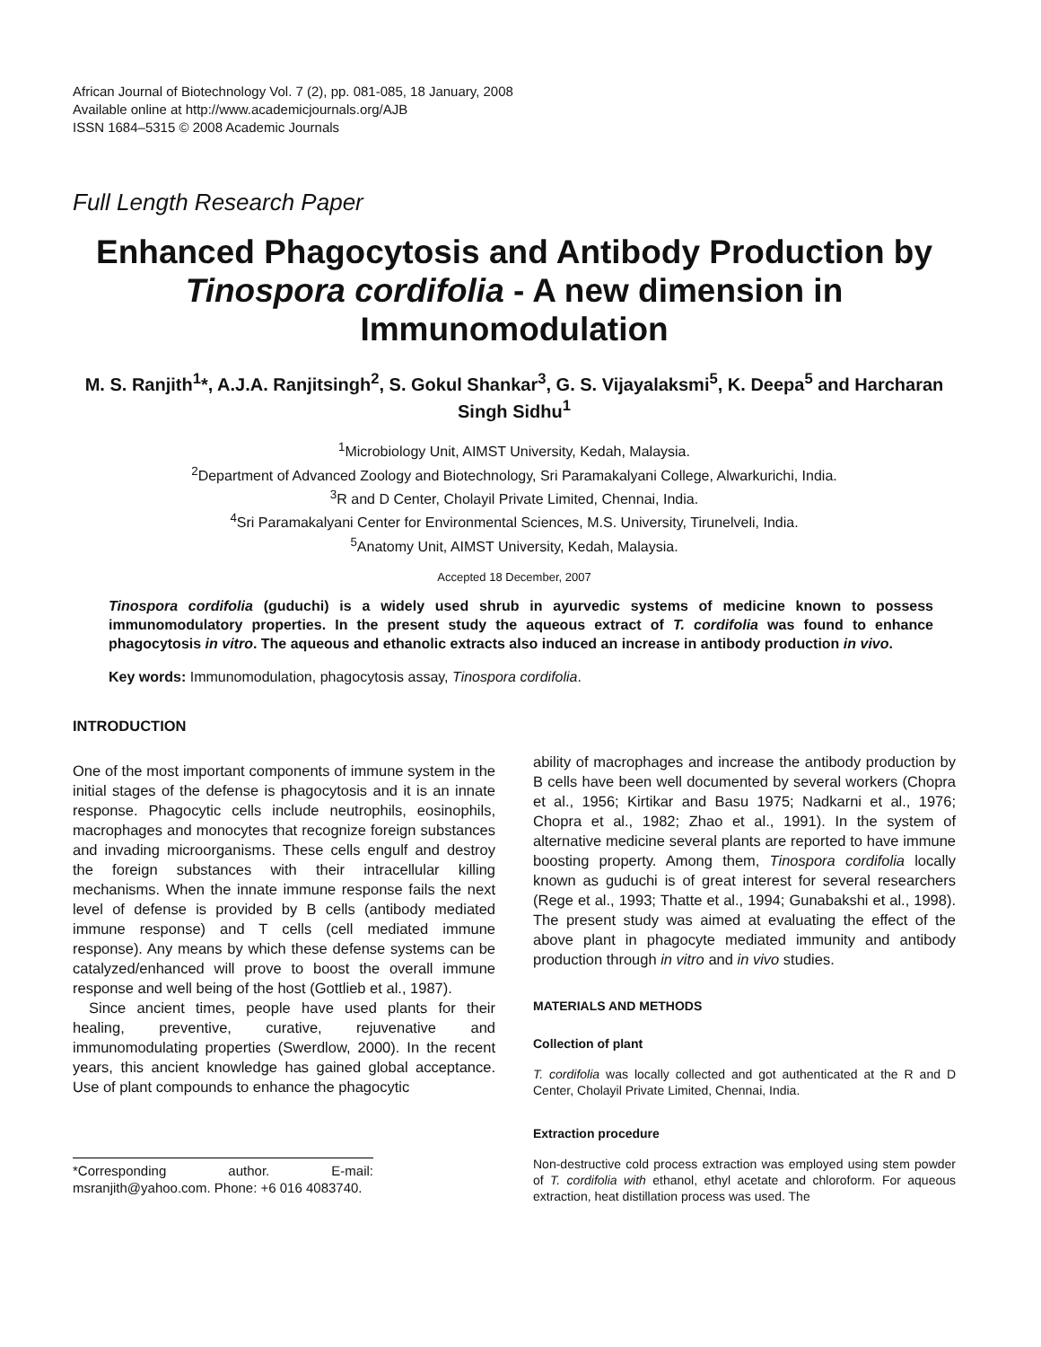African Journal of Biotechnology Vol. 7 (2), pp. 081-085, 18 January, 2008
Available online at http://www.academicjournals.org/AJB
ISSN 1684–5315 © 2008 Academic Journals
Full Length Research Paper
Enhanced Phagocytosis and Antibody Production by Tinospora cordifolia - A new dimension in Immunomodulation
M. S. Ranjith<sup>1</sup>*, A.J.A. Ranjitsingh<sup>2</sup>, S. Gokul Shankar<sup>3</sup>, G. S. Vijayalaksmi<sup>5</sup>, K. Deepa<sup>5</sup> and Harcharan Singh Sidhu<sup>1</sup>
<sup>1</sup> Microbiology Unit, AIMST University, Kedah, Malaysia.
<sup>2</sup> Department of Advanced Zoology and Biotechnology, Sri Paramakalyani College, Alwarkurichi, India.
<sup>3</sup> R and D Center, Cholayil Private Limited, Chennai, India.
<sup>4</sup> Sri Paramakalyani Center for Environmental Sciences, M.S. University, Tirunelveli, India.
<sup>5</sup> Anatomy Unit, AIMST University, Kedah, Malaysia.
Accepted 18 December, 2007
Tinospora cordifolia (guduchi) is a widely used shrub in ayurvedic systems of medicine known to possess immunomodulatory properties. In the present study the aqueous extract of T. cordifolia was found to enhance phagocytosis in vitro. The aqueous and ethanolic extracts also induced an increase in antibody production in vivo.
Key words: Immunomodulation, phagocytosis assay, Tinospora cordifolia.
INTRODUCTION
One of the most important components of immune system in the initial stages of the defense is phagocytosis and it is an innate response. Phagocytic cells include neutrophils, eosinophils, macrophages and monocytes that recognize foreign substances and invading microorganisms. These cells engulf and destroy the foreign substances with their intracellular killing mechanisms. When the innate immune response fails the next level of defense is provided by B cells (antibody mediated immune response) and T cells (cell mediated immune response). Any means by which these defense systems can be catalyzed/enhanced will prove to boost the overall immune response and well being of the host (Gottlieb et al., 1987).
Since ancient times, people have used plants for their healing, preventive, curative, rejuvenative and immunomodulating properties (Swerdlow, 2000). In the recent years, this ancient knowledge has gained global acceptance. Use of plant compounds to enhance the phagocytic
*Corresponding author. E-mail: msranjith@yahoo.com. Phone: +6 016 4083740.
ability of macrophages and increase the antibody production by B cells have been well documented by several workers (Chopra et al., 1956; Kirtikar and Basu 1975; Nadkarni et al., 1976; Chopra et al., 1982; Zhao et al., 1991). In the system of alternative medicine several plants are reported to have immune boosting property. Among them, Tinospora cordifolia locally known as guduchi is of great interest for several researchers (Rege et al., 1993; Thatte et al., 1994; Gunabakshi et al., 1998). The present study was aimed at evaluating the effect of the above plant in phagocyte mediated immunity and antibody production through in vitro and in vivo studies.
MATERIALS AND METHODS
Collection of plant
T. cordifolia was locally collected and got authenticated at the R and D Center, Cholayil Private Limited, Chennai, India.
Extraction procedure
Non-destructive cold process extraction was employed using stem powder of T. cordifolia with ethanol, ethyl acetate and chloroform. For aqueous extraction, heat distillation process was used. The